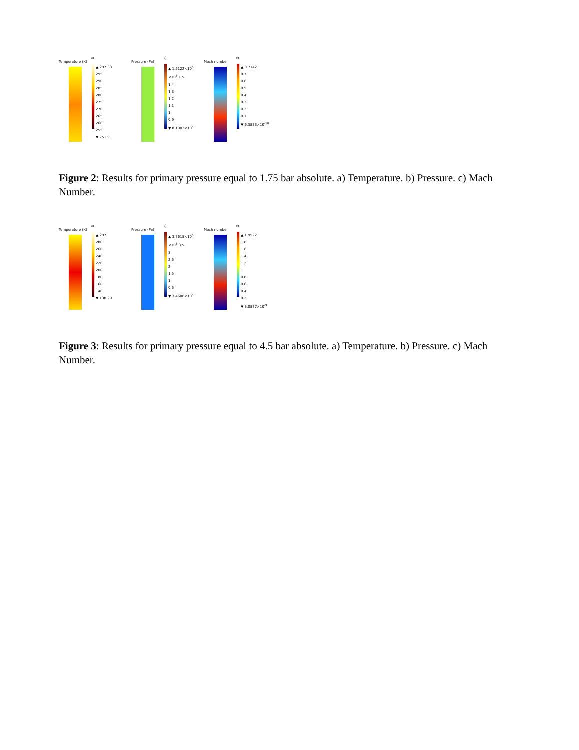a)
Temperature (K)
▲ 297.33
295
290
285
280
275
270
265
260
255
▼ 251.9
b)
Pressure (Pa)
▲ 1.5122×10<sup>5</sup>
×10<sup>5</sup> 1.5
1.4
1.3
1.2
1.1
1
0.9
▼ 8.1003×10<sup>4</sup>
c)
Mach number
▲ 0.7142
0.7
0.6
0.5
0.4
0.3
0.2
0.1
▼ 6.3833×10<sup>-10</sup>
Figure 2: Results for primary pressure equal to 1.75 bar absolute. a) Temperature. b) Pressure. c) Mach Number.
a)
Temperature (K)
▲ 297
280
260
240
220
200
180
160
140
▼ 138.29
b)
Pressure (Pa)
▲ 3.7618×10<sup>5</sup>
×10<sup>5</sup> 3.5
3
2.5
2
1.5
1
0.5
▼ 3.4608×10<sup>4</sup>
c)
Mach number
▲ 1.9522
1.8
1.6
1.4
1.2
1
0.8
0.6
0.4
0.2
▼ 3.0877×10<sup>-9</sup>
Figure 3: Results for primary pressure equal to 4.5 bar absolute. a) Temperature. b) Pressure. c) Mach Number.